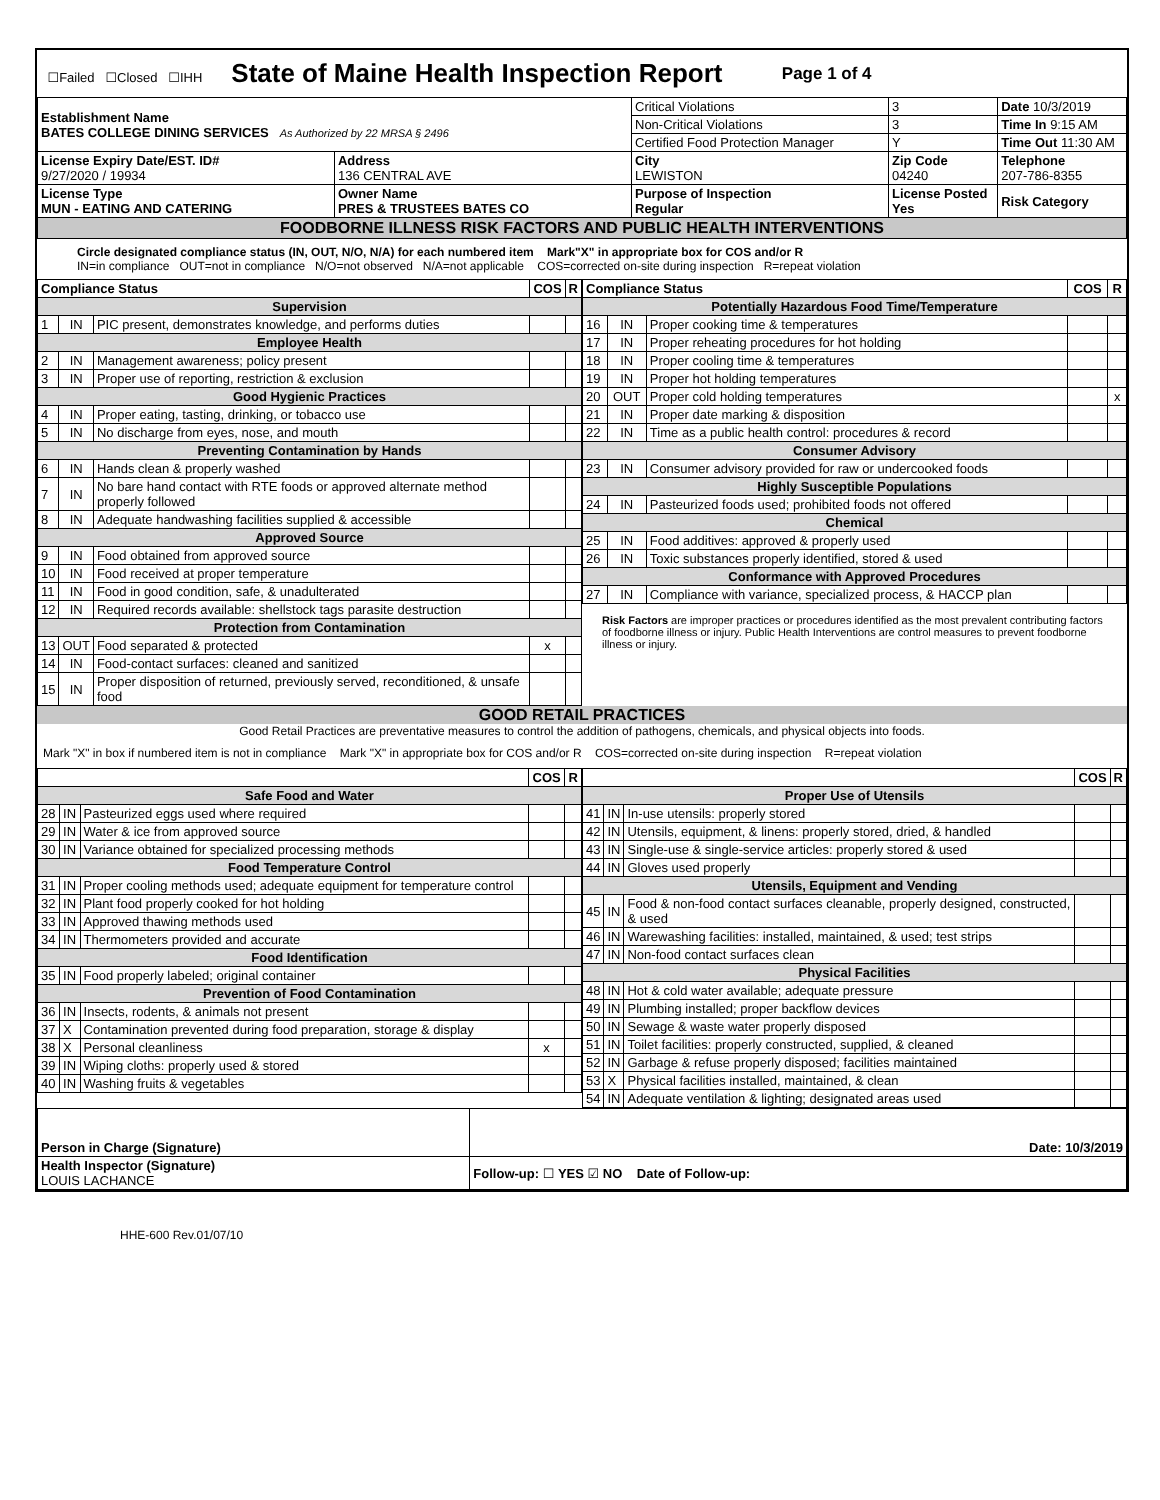| ☐Failed ☐Closed ☐IHH State of Maine Health Inspection Report | | | Page 1 of 4 | | |
| Establishment Name BATES COLLEGE DINING SERVICES As Authorized by 22 MRSA § 2496 | | Critical Violations | | 3 | Date 10/3/2019 |
| | | Non-Critical Violations | | 3 | Time In 9:15 AM |
| | | Certified Food Protection Manager | | Y | Time Out 11:30 AM |
| License Expiry Date/EST. ID# 9/27/2020 / 19934 | Address 136 CENTRAL AVE | City LEWISTON | | Zip Code 04240 | Telephone 207-786-8355 |
| License Type MUN - EATING AND CATERING | Owner Name PRES & TRUSTEES BATES CO | Purpose of Inspection Regular | | License Posted Yes | Risk Category |
| FOODBORNE ILLNESS RISK FACTORS AND PUBLIC HEALTH INTERVENTIONS | | | | | |
Circle designated compliance status (IN, OUT, N/O, N/A) for each numbered item Mark"X" in appropriate box for COS and/or R
IN=in compliance OUT=not in compliance N/O=not observed N/A=not applicable COS=corrected on-site during inspection R=repeat violation
| / Compliance Status / / / COS / R / / --- / --- / --- / --- / --- / / Supervision / / / / / / 1 / IN / PIC present, demonstrates knowledge, and performs duties / / / / Employee Health / / / / / / 2 / IN / Management awareness; policy present / / / / 3 / IN / Proper use of reporting, restriction & exclusion / / / / Good Hygienic Practices / / / / / / 4 / IN / Proper eating, tasting, drinking, or tobacco use / / / / 5 / IN / No discharge from eyes, nose, and mouth / / / / Preventing Contamination by Hands / / / / / / 6 / IN / Hands clean & properly washed / / / / 7 / IN / No bare hand contact with RTE foods or approved alternate method properly followed / / / / 8 / IN / Adequate handwashing facilities supplied & accessible / / / / Approved Source / / / / / / 9 / IN / Food obtained from approved source / / / / 10 / IN / Food received at proper temperature / / / / 11 / IN / Food in good condition, safe, & unadulterated / / / / 12 / IN / Required records available: shellstock tags parasite destruction / / / / Protection from Contamination / / / / / / 13 / OUT / Food separated & protected / x / / / 14 / IN / Food-contact surfaces: cleaned and sanitized / / / / 15 / IN / Proper disposition of returned, previously served, reconditioned, & unsafe food / / / | / Compliance Status / / / COS / R / / --- / --- / --- / --- / --- / / Potentially Hazardous Food Time/Temperature / / / / / / 16 / IN / Proper cooking time & temperatures / / / / 17 / IN / Proper reheating procedures for hot holding / / / / 18 / IN / Proper cooling time & temperatures / / / / 19 / IN / Proper hot holding temperatures / / / / 20 / OUT / Proper cold holding temperatures / / x / / 21 / IN / Proper date marking & disposition / / / / 22 / IN / Time as a public health control: procedures & record / / / / Consumer Advisory / / / / / / 23 / IN / Consumer advisory provided for raw or undercooked foods / / / / Highly Susceptible Populations / / / / / / 24 / IN / Pasteurized foods used; prohibited foods not offered / / / / Chemical / / / / / / 25 / IN / Food additives: approved & properly used / / / / 26 / IN / Toxic substances properly identified, stored & used / / / / Conformance with Approved Procedures / / / / / / 27 / IN / Compliance with variance, specialized process, & HACCP plan / / / Risk Factors are improper practices or procedures identified as the most prevalent contributing factors of foodborne illness or injury. Public Health Interventions are control measures to prevent foodborne illness or injury. |
GOOD RETAIL PRACTICES
Good Retail Practices are preventative measures to control the addition of pathogens, chemicals, and physical objects into foods.
Mark "X" in box if numbered item is not in compliance Mark "X" in appropriate box for COS and/or R COS=corrected on-site during inspection R=repeat violation
| / / / / COS / R / / --- / --- / --- / --- / --- / / Safe Food and Water / / / / / / 28 / IN / Pasteurized eggs used where required / / / / 29 / IN / Water & ice from approved source / / / / 30 / IN / Variance obtained for specialized processing methods / / / / Food Temperature Control / / / / / / 31 / IN / Proper cooling methods used; adequate equipment for temperature control / / / / 32 / IN / Plant food properly cooked for hot holding / / / / 33 / IN / Approved thawing methods used / / / / 34 / IN / Thermometers provided and accurate / / / / Food Identification / / / / / / 35 / IN / Food properly labeled; original container / / / / Prevention of Food Contamination / / / / / / 36 / IN / Insects, rodents, & animals not present / / / / 37 / X / Contamination prevented during food preparation, storage & display / / / / 38 / X / Personal cleanliness / x / / / 39 / IN / Wiping cloths: properly used & stored / / / / 40 / IN / Washing fruits & vegetables / / / | / / / / COS / R / / --- / --- / --- / --- / --- / / Proper Use of Utensils / / / / / / 41 / IN / In-use utensils: properly stored / / / / 42 / IN / Utensils, equipment, & linens: properly stored, dried, & handled / / / / 43 / IN / Single-use & single-service articles: properly stored & used / / / / 44 / IN / Gloves used properly / / / / Utensils, Equipment and Vending / / / / / / 45 / IN / Food & non-food contact surfaces cleanable, properly designed, constructed, & used / / / / 46 / IN / Warewashing facilities: installed, maintained, & used; test strips / / / / 47 / IN / Non-food contact surfaces clean / / / / Physical Facilities / / / / / / 48 / IN / Hot & cold water available; adequate pressure / / / / 49 / IN / Plumbing installed; proper backflow devices / / / / 50 / IN / Sewage & waste water properly disposed / / / / 51 / IN / Toilet facilities: properly constructed, supplied, & cleaned / / / / 52 / IN / Garbage & refuse properly disposed; facilities maintained / / / / 53 / X / Physical facilities installed, maintained, & clean / / / / 54 / IN / Adequate ventilation & lighting; designated areas used / / / |
| Person in Charge (Signature) | Date: 10/3/2019 |
| Health Inspector (Signature) LOUIS LACHANCE | Follow-up: ☐ YES ☑ NO Date of Follow-up: |
HHE-600 Rev.01/07/10